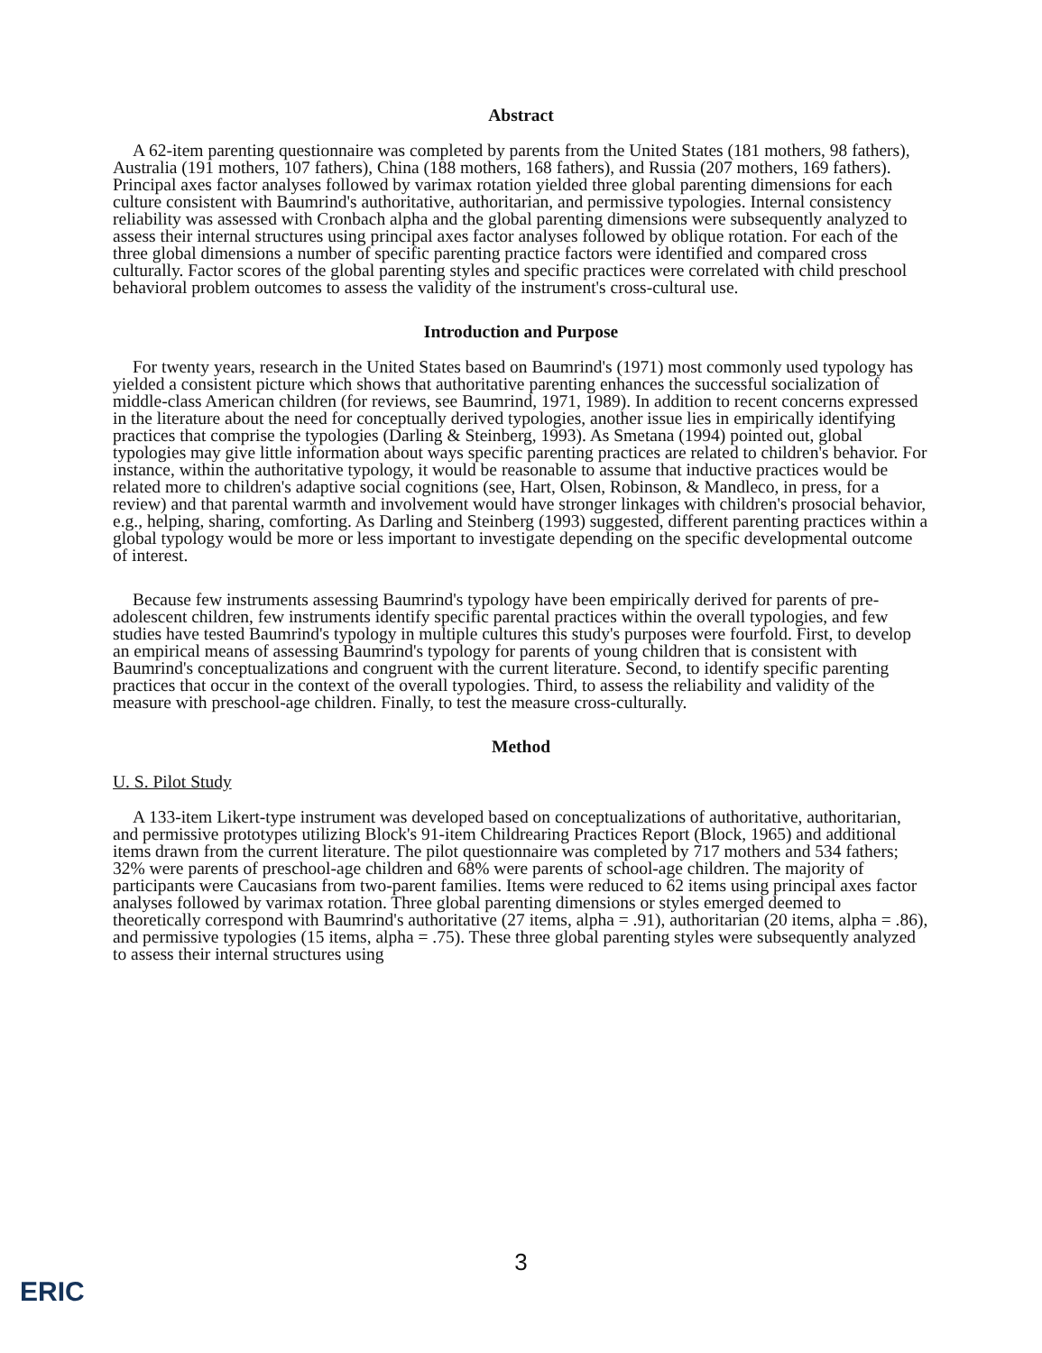Abstract
A 62-item parenting questionnaire was completed by parents from the United States (181 mothers, 98 fathers), Australia (191 mothers, 107 fathers), China (188 mothers, 168 fathers), and Russia (207 mothers, 169 fathers). Principal axes factor analyses followed by varimax rotation yielded three global parenting dimensions for each culture consistent with Baumrind's authoritative, authoritarian, and permissive typologies. Internal consistency reliability was assessed with Cronbach alpha and the global parenting dimensions were subsequently analyzed to assess their internal structures using principal axes factor analyses followed by oblique rotation. For each of the three global dimensions a number of specific parenting practice factors were identified and compared cross culturally. Factor scores of the global parenting styles and specific practices were correlated with child preschool behavioral problem outcomes to assess the validity of the instrument's cross-cultural use.
Introduction and Purpose
For twenty years, research in the United States based on Baumrind's (1971) most commonly used typology has yielded a consistent picture which shows that authoritative parenting enhances the successful socialization of middle-class American children (for reviews, see Baumrind, 1971, 1989). In addition to recent concerns expressed in the literature about the need for conceptually derived typologies, another issue lies in empirically identifying practices that comprise the typologies (Darling & Steinberg, 1993). As Smetana (1994) pointed out, global typologies may give little information about ways specific parenting practices are related to children's behavior. For instance, within the authoritative typology, it would be reasonable to assume that inductive practices would be related more to children's adaptive social cognitions (see, Hart, Olsen, Robinson, & Mandleco, in press, for a review) and that parental warmth and involvement would have stronger linkages with children's prosocial behavior, e.g., helping, sharing, comforting. As Darling and Steinberg (1993) suggested, different parenting practices within a global typology would be more or less important to investigate depending on the specific developmental outcome of interest.
Because few instruments assessing Baumrind's typology have been empirically derived for parents of pre-adolescent children, few instruments identify specific parental practices within the overall typologies, and few studies have tested Baumrind's typology in multiple cultures this study's purposes were fourfold. First, to develop an empirical means of assessing Baumrind's typology for parents of young children that is consistent with Baumrind's conceptualizations and congruent with the current literature. Second, to identify specific parenting practices that occur in the context of the overall typologies. Third, to assess the reliability and validity of the measure with preschool-age children. Finally, to test the measure cross-culturally.
Method
U. S. Pilot Study
A 133-item Likert-type instrument was developed based on conceptualizations of authoritative, authoritarian, and permissive prototypes utilizing Block's 91-item Childrearing Practices Report (Block, 1965) and additional items drawn from the current literature. The pilot questionnaire was completed by 717 mothers and 534 fathers; 32% were parents of preschool-age children and 68% were parents of school-age children. The majority of participants were Caucasians from two-parent families. Items were reduced to 62 items using principal axes factor analyses followed by varimax rotation. Three global parenting dimensions or styles emerged deemed to theoretically correspond with Baumrind's authoritative (27 items, alpha = .91), authoritarian (20 items, alpha = .86), and permissive typologies (15 items, alpha = .75). These three global parenting styles were subsequently analyzed to assess their internal structures using
3
ERIC